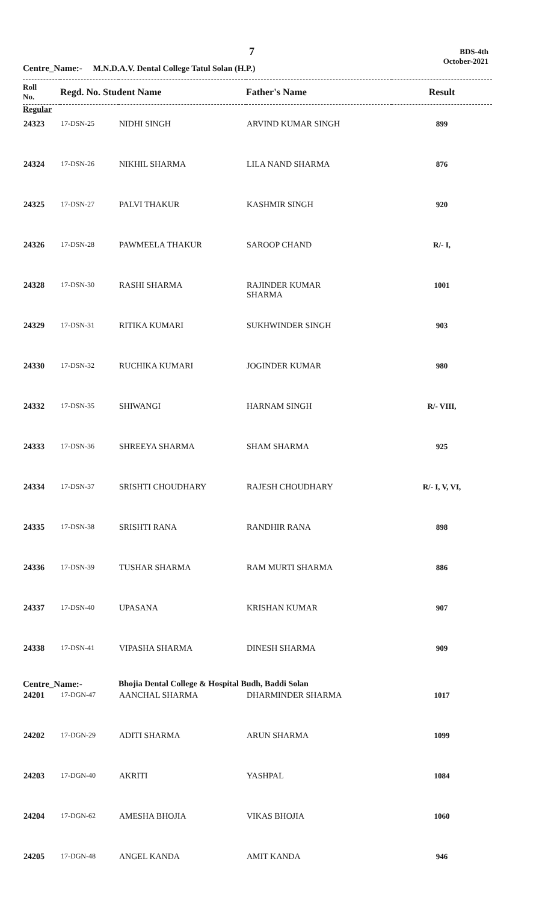7
BDS-4th
October-2021
Centre_Name:- M.N.D.A.V. Dental College Tatul Solan (H.P.)
| Roll No. | Regd. No. Student Name | | Father's Name | Result |
| --- | --- | --- | --- | --- |
| Regular | | | | |
| 24323 | 17-DSN-25 | NIDHI SINGH | ARVIND KUMAR SINGH | 899 |
| 24324 | 17-DSN-26 | NIKHIL SHARMA | LILA NAND SHARMA | 876 |
| 24325 | 17-DSN-27 | PALVI THAKUR | KASHMIR SINGH | 920 |
| 24326 | 17-DSN-28 | PAWMEELA THAKUR | SAROOP CHAND | R/- I, |
| 24328 | 17-DSN-30 | RASHI SHARMA | RAJINDER KUMAR SHARMA | 1001 |
| 24329 | 17-DSN-31 | RITIKA KUMARI | SUKHWINDER SINGH | 903 |
| 24330 | 17-DSN-32 | RUCHIKA KUMARI | JOGINDER KUMAR | 980 |
| 24332 | 17-DSN-35 | SHIWANGI | HARNAM SINGH | R/- VIII, |
| 24333 | 17-DSN-36 | SHREEYA SHARMA | SHAM SHARMA | 925 |
| 24334 | 17-DSN-37 | SRISHTI CHOUDHARY | RAJESH CHOUDHARY | R/- I, V, VI, |
| 24335 | 17-DSN-38 | SRISHTI RANA | RANDHIR RANA | 898 |
| 24336 | 17-DSN-39 | TUSHAR SHARMA | RAM MURTI SHARMA | 886 |
| 24337 | 17-DSN-40 | UPASANA | KRISHAN KUMAR | 907 |
| 24338 | 17-DSN-41 | VIPASHA SHARMA | DINESH SHARMA | 909 |
| Centre_Name:- | | Bhojia Dental College & Hospital Budh, Baddi Solan | | |
| 24201 | 17-DGN-47 | AANCHAL SHARMA | DHARMINDER SHARMA | 1017 |
| 24202 | 17-DGN-29 | ADITI SHARMA | ARUN SHARMA | 1099 |
| 24203 | 17-DGN-40 | AKRITI | YASHPAL | 1084 |
| 24204 | 17-DGN-62 | AMESHA BHOJIA | VIKAS BHOJIA | 1060 |
| 24205 | 17-DGN-48 | ANGEL KANDA | AMIT KANDA | 946 |